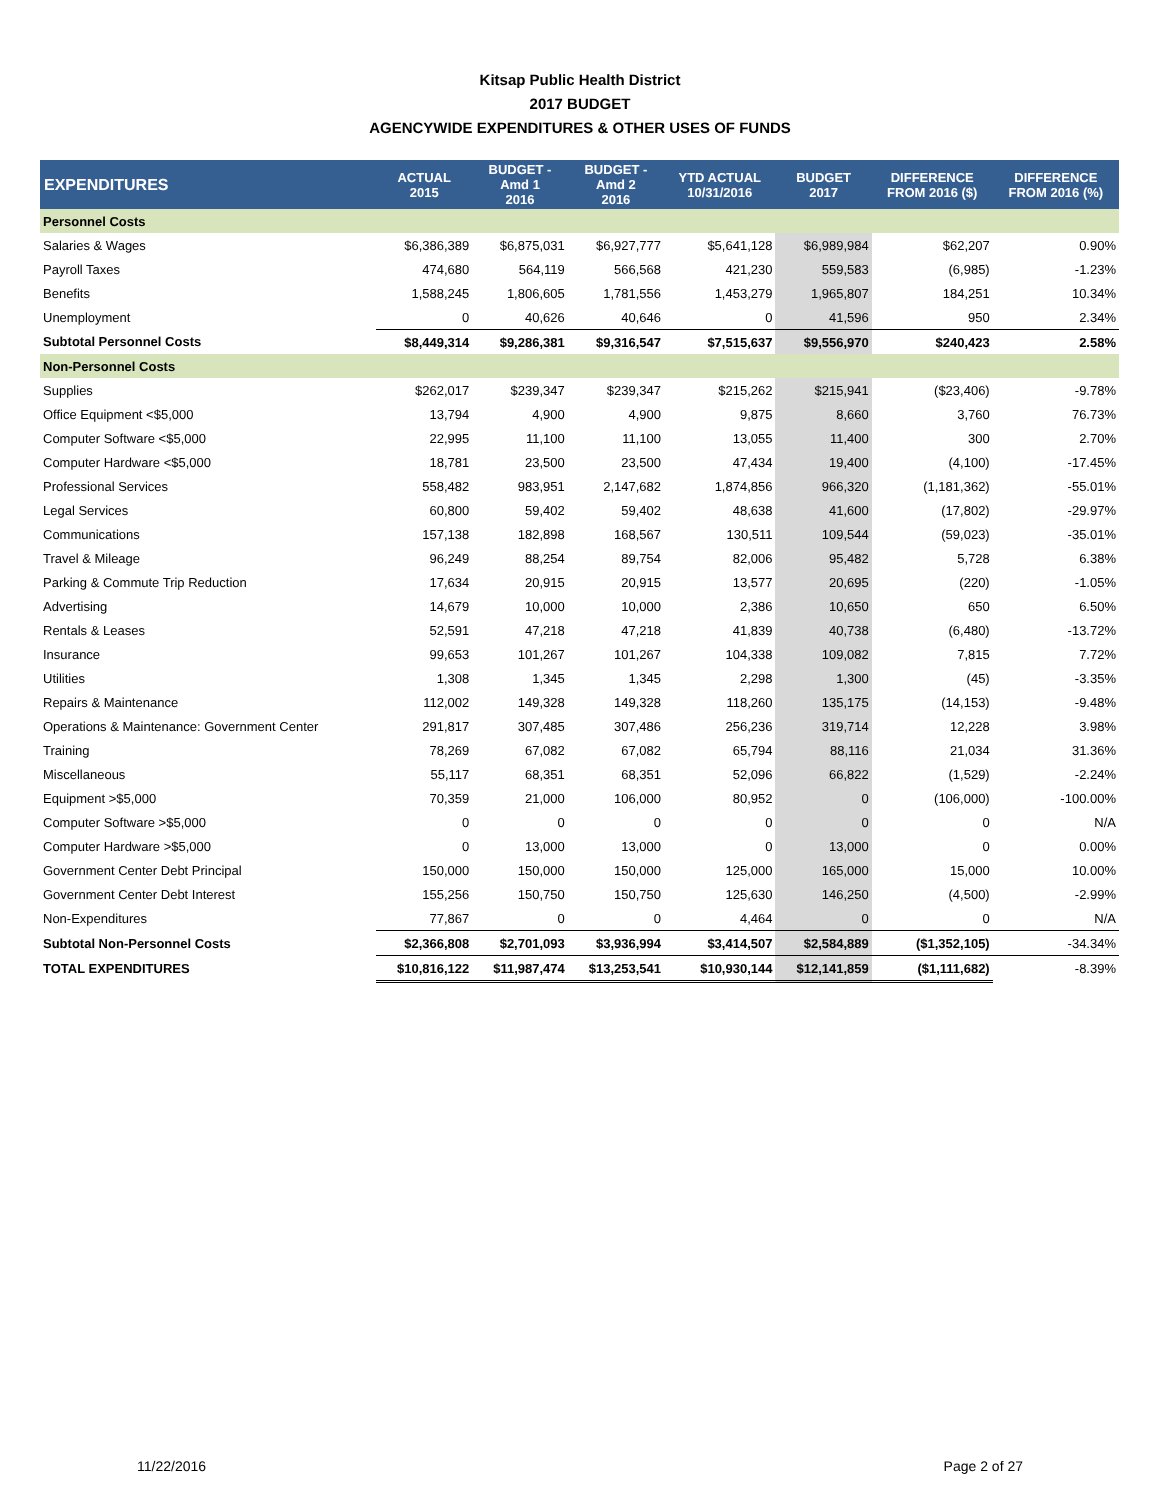Kitsap Public Health District
2017 BUDGET
AGENCYWIDE EXPENDITURES & OTHER USES OF FUNDS
| EXPENDITURES | ACTUAL 2015 | BUDGET - Amd 1 2016 | BUDGET - Amd 2 2016 | YTD ACTUAL 10/31/2016 | BUDGET 2017 | DIFFERENCE FROM 2016 ($) | DIFFERENCE FROM 2016 (%) |
| --- | --- | --- | --- | --- | --- | --- | --- |
| Personnel Costs | | | | | | | |
| Salaries & Wages | $6,386,389 | $6,875,031 | $6,927,777 | $5,641,128 | $6,989,984 | $62,207 | 0.90% |
| Payroll Taxes | 474,680 | 564,119 | 566,568 | 421,230 | 559,583 | (6,985) | -1.23% |
| Benefits | 1,588,245 | 1,806,605 | 1,781,556 | 1,453,279 | 1,965,807 | 184,251 | 10.34% |
| Unemployment | 0 | 40,626 | 40,646 | 0 | 41,596 | 950 | 2.34% |
| Subtotal Personnel Costs | $8,449,314 | $9,286,381 | $9,316,547 | $7,515,637 | $9,556,970 | $240,423 | 2.58% |
| Non-Personnel Costs | | | | | | | |
| Supplies | $262,017 | $239,347 | $239,347 | $215,262 | $215,941 | ($23,406) | -9.78% |
| Office Equipment <$5,000 | 13,794 | 4,900 | 4,900 | 9,875 | 8,660 | 3,760 | 76.73% |
| Computer Software <$5,000 | 22,995 | 11,100 | 11,100 | 13,055 | 11,400 | 300 | 2.70% |
| Computer Hardware <$5,000 | 18,781 | 23,500 | 23,500 | 47,434 | 19,400 | (4,100) | -17.45% |
| Professional Services | 558,482 | 983,951 | 2,147,682 | 1,874,856 | 966,320 | (1,181,362) | -55.01% |
| Legal Services | 60,800 | 59,402 | 59,402 | 48,638 | 41,600 | (17,802) | -29.97% |
| Communications | 157,138 | 182,898 | 168,567 | 130,511 | 109,544 | (59,023) | -35.01% |
| Travel & Mileage | 96,249 | 88,254 | 89,754 | 82,006 | 95,482 | 5,728 | 6.38% |
| Parking & Commute Trip Reduction | 17,634 | 20,915 | 20,915 | 13,577 | 20,695 | (220) | -1.05% |
| Advertising | 14,679 | 10,000 | 10,000 | 2,386 | 10,650 | 650 | 6.50% |
| Rentals & Leases | 52,591 | 47,218 | 47,218 | 41,839 | 40,738 | (6,480) | -13.72% |
| Insurance | 99,653 | 101,267 | 101,267 | 104,338 | 109,082 | 7,815 | 7.72% |
| Utilities | 1,308 | 1,345 | 1,345 | 2,298 | 1,300 | (45) | -3.35% |
| Repairs & Maintenance | 112,002 | 149,328 | 149,328 | 118,260 | 135,175 | (14,153) | -9.48% |
| Operations & Maintenance: Government Center | 291,817 | 307,485 | 307,486 | 256,236 | 319,714 | 12,228 | 3.98% |
| Training | 78,269 | 67,082 | 67,082 | 65,794 | 88,116 | 21,034 | 31.36% |
| Miscellaneous | 55,117 | 68,351 | 68,351 | 52,096 | 66,822 | (1,529) | -2.24% |
| Equipment >$5,000 | 70,359 | 21,000 | 106,000 | 80,952 | 0 | (106,000) | -100.00% |
| Computer Software >$5,000 | 0 | 0 | 0 | 0 | 0 | 0 | N/A |
| Computer Hardware >$5,000 | 0 | 13,000 | 13,000 | 0 | 13,000 | 0 | 0.00% |
| Government Center Debt Principal | 150,000 | 150,000 | 150,000 | 125,000 | 165,000 | 15,000 | 10.00% |
| Government Center Debt Interest | 155,256 | 150,750 | 150,750 | 125,630 | 146,250 | (4,500) | -2.99% |
| Non-Expenditures | 77,867 | 0 | 0 | 4,464 | 0 | 0 | N/A |
| Subtotal Non-Personnel Costs | $2,366,808 | $2,701,093 | $3,936,994 | $3,414,507 | $2,584,889 | ($1,352,105) | -34.34% |
| TOTAL EXPENDITURES | $10,816,122 | $11,987,474 | $13,253,541 | $10,930,144 | $12,141,859 | ($1,111,682) | -8.39% |
11/22/2016 Page 2 of 27